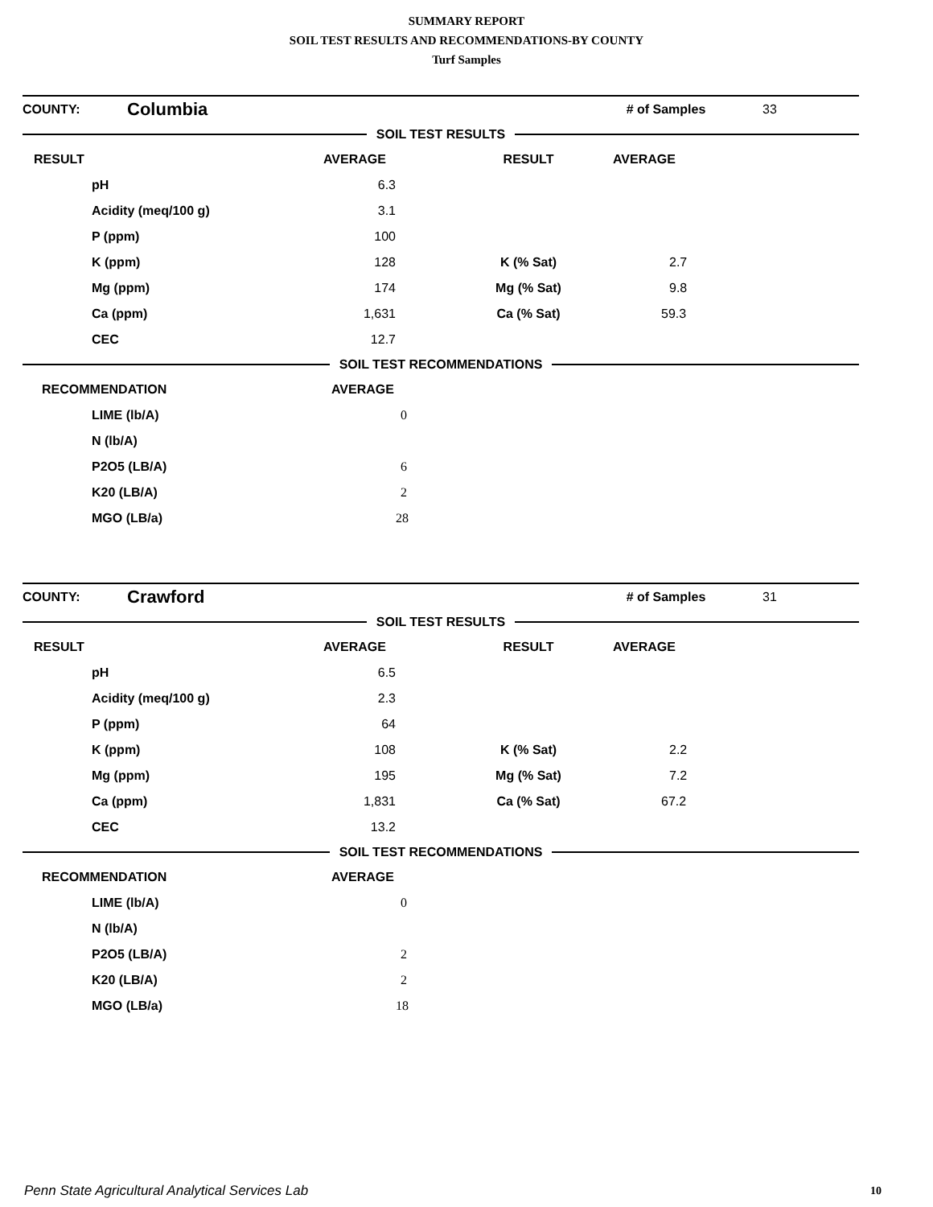SUMMARY REPORT
SOIL TEST RESULTS AND RECOMMENDATIONS-BY COUNTY
Turf Samples
| COUNTY: | Columbia | | # of Samples | 33 |
SOIL TEST RESULTS
| RESULT | AVERAGE | RESULT | AVERAGE |
| pH | 6.3 | | |
| Acidity (meq/100 g) | 3.1 | | |
| P (ppm) | 100 | | |
| K (ppm) | 128 | K (% Sat) | 2.7 |
| Mg (ppm) | 174 | Mg (% Sat) | 9.8 |
| Ca (ppm) | 1,631 | Ca (% Sat) | 59.3 |
| CEC | 12.7 | | |
SOIL TEST RECOMMENDATIONS
| RECOMMENDATION | AVERAGE |
| LIME (lb/A) | 0 |
| N (lb/A) | |
| P2O5 (LB/A) | 6 |
| K20 (LB/A) | 2 |
| MGO (LB/a) | 28 |
| COUNTY: | Crawford | | # of Samples | 31 |
SOIL TEST RESULTS
| RESULT | AVERAGE | RESULT | AVERAGE |
| pH | 6.5 | | |
| Acidity (meq/100 g) | 2.3 | | |
| P (ppm) | 64 | | |
| K (ppm) | 108 | K (% Sat) | 2.2 |
| Mg (ppm) | 195 | Mg (% Sat) | 7.2 |
| Ca (ppm) | 1,831 | Ca (% Sat) | 67.2 |
| CEC | 13.2 | | |
SOIL TEST RECOMMENDATIONS
| RECOMMENDATION | AVERAGE |
| LIME (lb/A) | 0 |
| N (lb/A) | |
| P2O5 (LB/A) | 2 |
| K20 (LB/A) | 2 |
| MGO (LB/a) | 18 |
Penn State Agricultural Analytical Services Lab
10